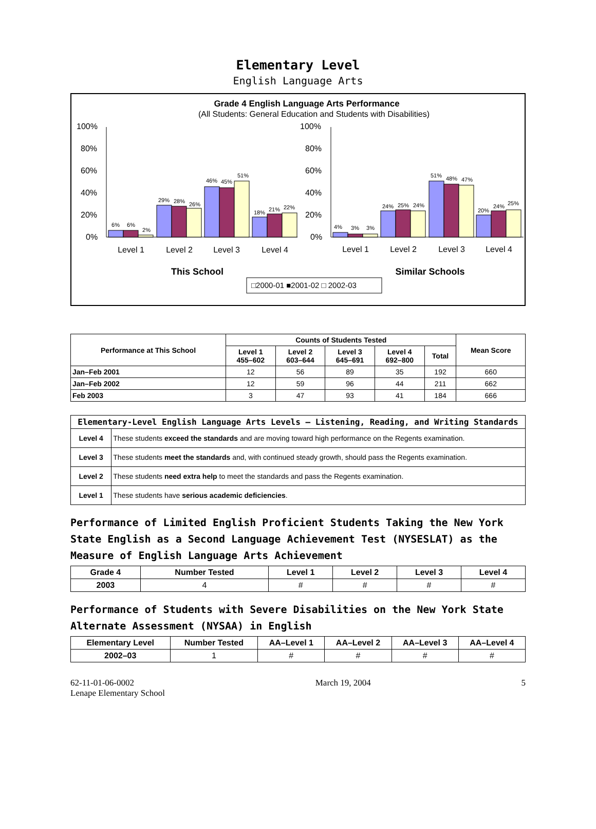Elementary Level
English Language Arts
Grade 4 English Language Arts Performance
(All Students: General Education and Students with Disabilities)
100%
80%
60%
40%
20%
0%
100%
80%
60%
40%
20%
0%
6%
6%
2%
29%
28%
26%
46%
45%
51%
18%
21%
22%
4%
3%
3%
24%
25%
24%
51%
48%
47%
20%
24%
25%
Level 1
Level 2
Level 3
Level 4
Level 1
Level 2
Level 3
Level 4
This School
Similar Schools
□2000-01 ■2001-02 □ 2002-03
| Performance at This School | Counts of Students Tested | | | | | Mean Score |
| --- | --- | --- | --- | --- | --- | --- |
| | Level 1 455–602 | Level 2 603–644 | Level 3 645–691 | Level 4 692–800 | Total | |
| Jan–Feb 2001 | 12 | 56 | 89 | 35 | 192 | 660 |
| Jan–Feb 2002 | 12 | 59 | 96 | 44 | 211 | 662 |
| Feb 2003 | 3 | 47 | 93 | 41 | 184 | 666 |
| Elementary-Level English Language Arts Levels — Listening, Reading, and Writing Standards | |
| --- | --- |
| Level 4 | These students exceed the standards and are moving toward high performance on the Regents examination. |
| Level 3 | These students meet the standards and, with continued steady growth, should pass the Regents examination. |
| Level 2 | These students need extra help to meet the standards and pass the Regents examination. |
| Level 1 | These students have serious academic deficiencies . |
Performance of Limited English Proficient Students Taking the New York State English as a Second Language Achievement Test (NYSESLAT) as the Measure of English Language Arts Achievement
| Grade 4 | Number Tested | Level 1 | Level 2 | Level 3 | Level 4 |
| --- | --- | --- | --- | --- | --- |
| 2003 | 4 | # | # | # | # |
Performance of Students with Severe Disabilities on the New York State Alternate Assessment (NYSAA) in English
| Elementary Level | Number Tested | AA–Level 1 | AA–Level 2 | AA–Level 3 | AA–Level 4 |
| --- | --- | --- | --- | --- | --- |
| 2002–03 | 1 | # | # | # | # |
62-11-01-06-0002
Lenape Elementary School
March 19, 2004 5